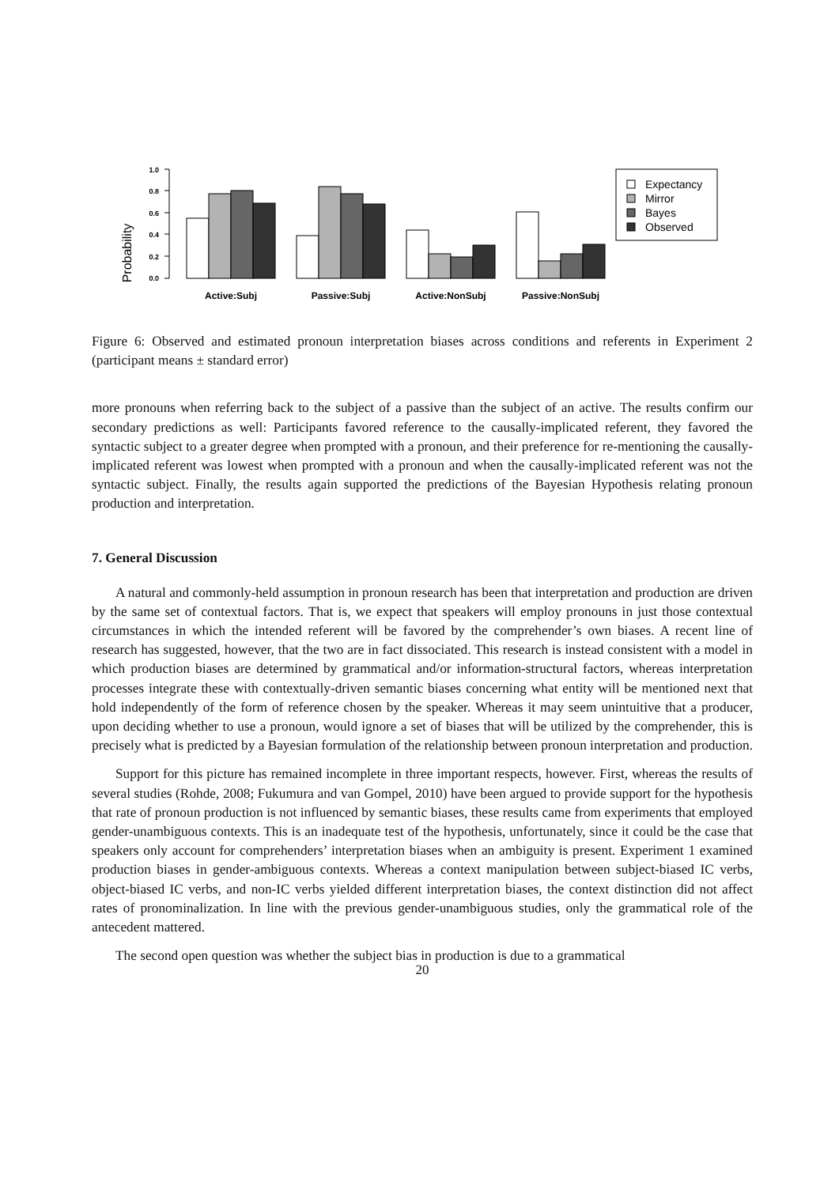Probability
1.0
0.8
0.6
0.4
0.2
0.0
Expectancy
Mirror
Bayes
Observed
Active:Subj
Passive:Subj
Active:NonSubj
Passive:NonSubj
Figure 6: Observed and estimated pronoun interpretation biases across conditions and referents in Experiment 2 (participant means ± standard error)
more pronouns when referring back to the subject of a passive than the subject of an active. The results confirm our secondary predictions as well: Participants favored reference to the causally-implicated referent, they favored the syntactic subject to a greater degree when prompted with a pronoun, and their preference for re-mentioning the causally-implicated referent was lowest when prompted with a pronoun and when the causally-implicated referent was not the syntactic subject. Finally, the results again supported the predictions of the Bayesian Hypothesis relating pronoun production and interpretation.
7. General Discussion
A natural and commonly-held assumption in pronoun research has been that interpretation and production are driven by the same set of contextual factors. That is, we expect that speakers will employ pronouns in just those contextual circumstances in which the intended referent will be favored by the comprehender’s own biases. A recent line of research has suggested, however, that the two are in fact dissociated. This research is instead consistent with a model in which production biases are determined by grammatical and/or information-structural factors, whereas interpretation processes integrate these with contextually-driven semantic biases concerning what entity will be mentioned next that hold independently of the form of reference chosen by the speaker. Whereas it may seem unintuitive that a producer, upon deciding whether to use a pronoun, would ignore a set of biases that will be utilized by the comprehender, this is precisely what is predicted by a Bayesian formulation of the relationship between pronoun interpretation and production.
Support for this picture has remained incomplete in three important respects, however. First, whereas the results of several studies (Rohde, 2008; Fukumura and van Gompel, 2010) have been argued to provide support for the hypothesis that rate of pronoun production is not influenced by semantic biases, these results came from experiments that employed gender-unambiguous contexts. This is an inadequate test of the hypothesis, unfortunately, since it could be the case that speakers only account for comprehenders’ interpretation biases when an ambiguity is present. Experiment 1 examined production biases in gender-ambiguous contexts. Whereas a context manipulation between subject-biased IC verbs, object-biased IC verbs, and non-IC verbs yielded different interpretation biases, the context distinction did not affect rates of pronominalization. In line with the previous gender-unambiguous studies, only the grammatical role of the antecedent mattered.
The second open question was whether the subject bias in production is due to a grammatical
20